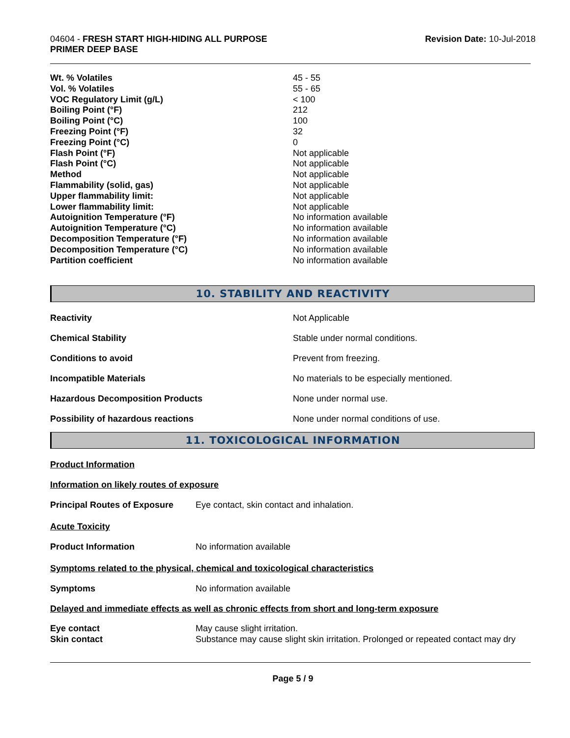04604 - FRESH START HIGH-HIDING ALL PURPOSE
PRIMER DEEP BASE
Revision Date: 10-Jul-2018
| Wt. % Volatiles | 45 - 55 |
| Vol. % Volatiles | 55 - 65 |
| VOC Regulatory Limit (g/L) | < 100 |
| Boiling Point (°F) | 212 |
| Boiling Point (°C) | 100 |
| Freezing Point (°F) | 32 |
| Freezing Point (°C) | 0 |
| Flash Point (°F) | Not applicable |
| Flash Point (°C) | Not applicable |
| Method | Not applicable |
| Flammability (solid, gas) | Not applicable |
| Upper flammability limit: | Not applicable |
| Lower flammability limit: | Not applicable |
| Autoignition Temperature (°F) | No information available |
| Autoignition Temperature (°C) | No information available |
| Decomposition Temperature (°F) | No information available |
| Decomposition Temperature (°C) | No information available |
| Partition coefficient | No information available |
10. STABILITY AND REACTIVITY
| Reactivity | Not Applicable |
| Chemical Stability | Stable under normal conditions. |
| Conditions to avoid | Prevent from freezing. |
| Incompatible Materials | No materials to be especially mentioned. |
| Hazardous Decomposition Products | None under normal use. |
| Possibility of hazardous reactions | None under normal conditions of use. |
11. TOXICOLOGICAL INFORMATION
Product Information
Information on likely routes of exposure
| Principal Routes of Exposure | Eye contact, skin contact and inhalation. |
Acute Toxicity
| Product Information | No information available |
Symptoms related to the physical, chemical and toxicological characteristics
| Symptoms | No information available |
Delayed and immediate effects as well as chronic effects from short and long-term exposure
| Eye contact | May cause slight irritation. |
| Skin contact | Substance may cause slight skin irritation. Prolonged or repeated contact may dry |
Page 5 / 9